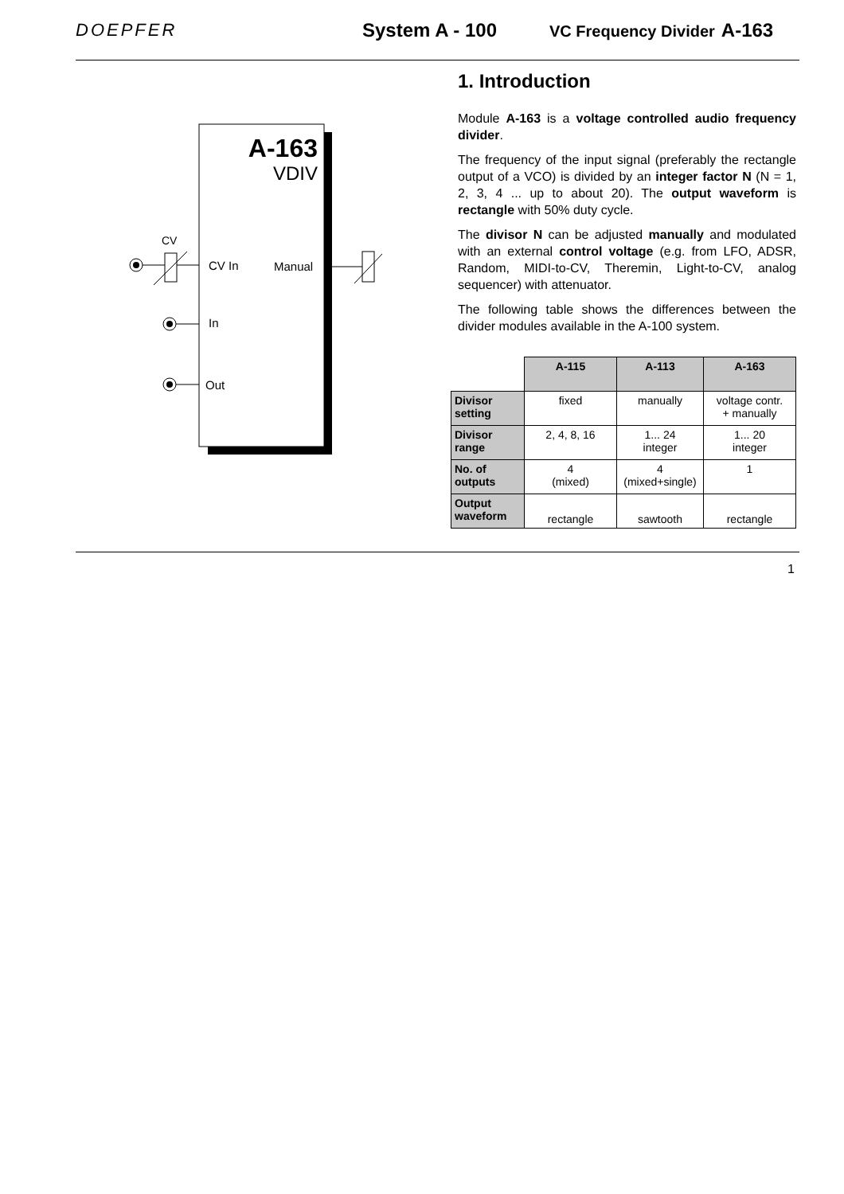DOEPFER System A - 100
VC Frequency Divider A-163
A-163
VDIV
CV
CV In
Manual
In
Out
1. Introduction
Module A-163 is a voltage controlled audio frequency divider.
The frequency of the input signal (preferably the rectangle output of a VCO) is divided by an integer factor N (N = 1, 2, 3, 4 ... up to about 20). The output waveform is rectangle with 50% duty cycle.
The divisor N can be adjusted manually and modulated with an external control voltage (e.g. from LFO, ADSR, Random, MIDI-to-CV, Theremin, Light-to-CV, analog sequencer) with attenuator.
The following table shows the differences between the divider modules available in the A-100 system.
| | A-115 | A-113 | A-163 |
| --- | --- | --- | --- |
| Divisor setting | fixed | manually | voltage contr. + manually |
| Divisor range | 2, 4, 8, 16 | 1... 24 integer | 1... 20 integer |
| No. of outputs | 4 (mixed) | 4 (mixed+single) | 1 |
| Output waveform | rectangle | sawtooth | rectangle |
1